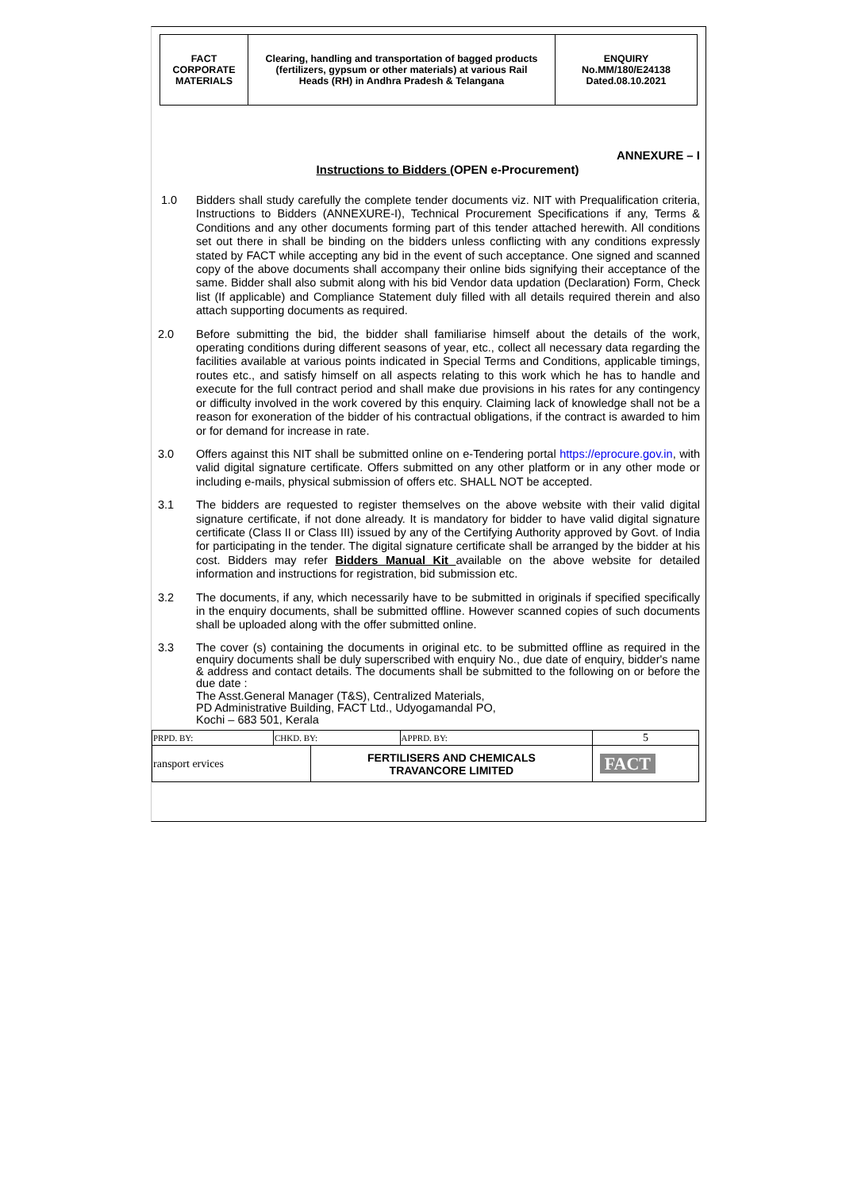| FACT CORPORATE MATERIALS | Clearing, handling and transportation of bagged products (fertilizers, gypsum or other materials) at various Rail Heads (RH) in Andhra Pradesh & Telangana | ENQUIRY No.MM/180/E24138 Dated.08.10.2021 |
ANNEXURE – I
Instructions to Bidders (OPEN e-Procurement)
1.0 Bidders shall study carefully the complete tender documents viz. NIT with Prequalification criteria, Instructions to Bidders (ANNEXURE-I), Technical Procurement Specifications if any, Terms & Conditions and any other documents forming part of this tender attached herewith. All conditions set out there in shall be binding on the bidders unless conflicting with any conditions expressly stated by FACT while accepting any bid in the event of such acceptance. One signed and scanned copy of the above documents shall accompany their online bids signifying their acceptance of the same. Bidder shall also submit along with his bid Vendor data updation (Declaration) Form, Check list (If applicable) and Compliance Statement duly filled with all details required therein and also attach supporting documents as required.
2.0 Before submitting the bid, the bidder shall familiarise himself about the details of the work, operating conditions during different seasons of year, etc., collect all necessary data regarding the facilities available at various points indicated in Special Terms and Conditions, applicable timings, routes etc., and satisfy himself on all aspects relating to this work which he has to handle and execute for the full contract period and shall make due provisions in his rates for any contingency or difficulty involved in the work covered by this enquiry. Claiming lack of knowledge shall not be a reason for exoneration of the bidder of his contractual obligations, if the contract is awarded to him or for demand for increase in rate.
3.0 Offers against this NIT shall be submitted online on e-Tendering portal https://eprocure.gov.in, with valid digital signature certificate. Offers submitted on any other platform or in any other mode or including e-mails, physical submission of offers etc. SHALL NOT be accepted.
3.1 The bidders are requested to register themselves on the above website with their valid digital signature certificate, if not done already. It is mandatory for bidder to have valid digital signature certificate (Class II or Class III) issued by any of the Certifying Authority approved by Govt. of India for participating in the tender. The digital signature certificate shall be arranged by the bidder at his cost. Bidders may refer Bidders Manual Kit available on the above website for detailed information and instructions for registration, bid submission etc.
3.2 The documents, if any, which necessarily have to be submitted in originals if specified specifically in the enquiry documents, shall be submitted offline. However scanned copies of such documents shall be uploaded along with the offer submitted online.
3.3 The cover (s) containing the documents in original etc. to be submitted offline as required in the enquiry documents shall be duly superscribed with enquiry No., due date of enquiry, bidder's name & address and contact details. The documents shall be submitted to the following on or before the due date :
The Asst.General Manager (T&S), Centralized Materials,
PD Administrative Building, FACT Ltd., Udyogamandal PO,
Kochi – 683 501, Kerala
| PRPD. BY: | CHKD. BY: | | APPRD. BY: | 5 |
| ransport ervices | | FERTILISERS AND CHEMICALS TRAVANCORE LIMITED | | FACT |